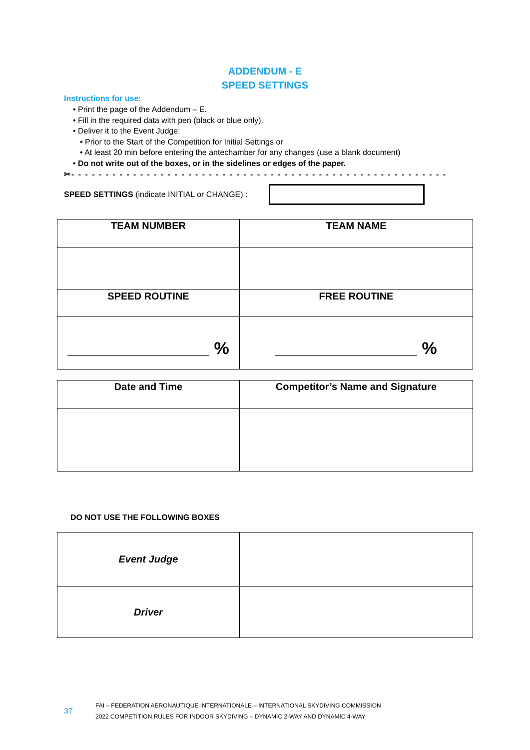ADDENDUM - E
SPEED SETTINGS
Instructions for use:
• Print the page of the Addendum – E.
• Fill in the required data with pen (black or blue only).
• Deliver it to the Event Judge:
• Prior to the Start of the Competition for Initial Settings or
• At least 20 min before entering the antechamber for any changes (use a blank document)
• Do not write out of the boxes, or in the sidelines or edges of the paper.
✂- - - - - - - - - - - - - - - - - - - - - - - - - - - - - - - - - - - - - - - - - - - - - - - - - - - - - - - - - - -
SPEED SETTINGS (indicate INITIAL or CHANGE) :
| TEAM NUMBER | TEAM NAME |
| --- | --- |
| SPEED ROUTINE | FREE ROUTINE |
| _______________ % | _______________ % |
| Date and Time | Competitor’s Name and Signature |
| --- | --- |
DO NOT USE THE FOLLOWING BOXES
| Event Judge | |
| Driver | |
37
FAI – FEDERATION AERONAUTIQUE INTERNATIONALE – INTERNATIONAL SKYDIVING COMMISSION
2022 COMPETITION RULES FOR INDOOR SKYDIVING – DYNAMIC 2-WAY AND DYNAMIC 4-WAY